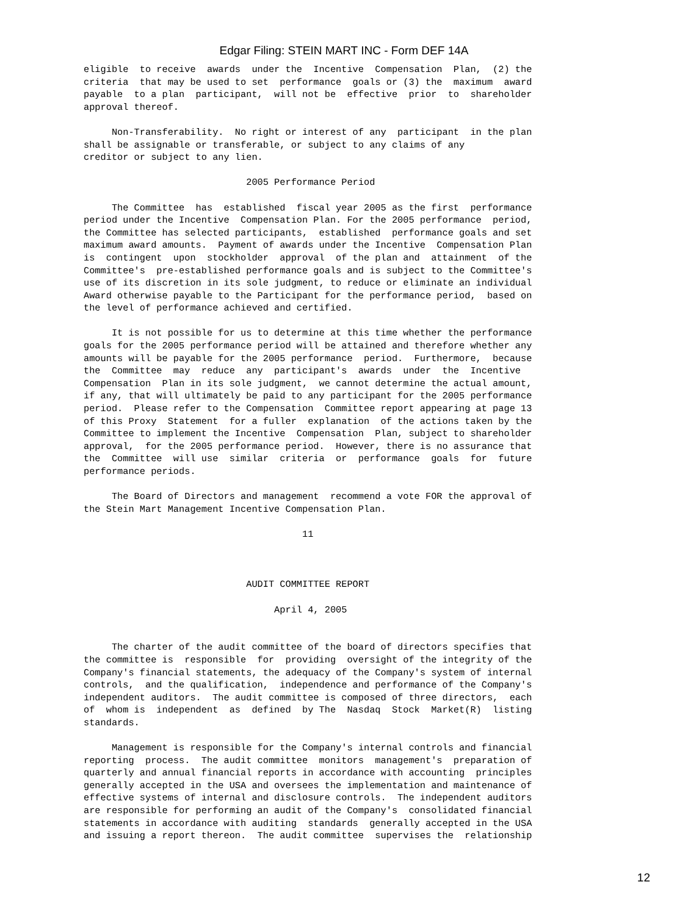Edgar Filing: STEIN MART INC - Form DEF 14A
eligible  to receive  awards  under the  Incentive  Compensation  Plan,  (2) the
criteria  that may be used to set  performance  goals or (3) the  maximum  award
payable  to a plan  participant,  will not be  effective  prior  to  shareholder
approval thereof.

     Non-Transferability.  No right or interest of any  participant  in the plan
shall be assignable or transferable, or subject to any claims of any
creditor or subject to any lien.

                             2005 Performance Period

     The Committee  has  established  fiscal year 2005 as the first  performance
period under the Incentive  Compensation Plan. For the 2005 performance  period,
the Committee has selected participants,  established  performance goals and set
maximum award amounts.  Payment of awards under the Incentive  Compensation Plan
is  contingent  upon  stockholder  approval  of the plan and  attainment  of the
Committee's  pre-established performance goals and is subject to the Committee's
use of its discretion in its sole judgment, to reduce or eliminate an individual
Award otherwise payable to the Participant for the performance period,  based on
the level of performance achieved and certified.

     It is not possible for us to determine at this time whether the performance
goals for the 2005 performance period will be attained and therefore whether any
amounts will be payable for the 2005 performance  period.  Furthermore,  because
the  Committee  may  reduce  any  participant's  awards  under  the  Incentive
Compensation  Plan in its sole judgment,  we cannot determine the actual amount,
if any, that will ultimately be paid to any participant for the 2005 performance
period.  Please refer to the Compensation  Committee report appearing at page 13
of this Proxy  Statement  for a fuller  explanation  of the actions taken by the
Committee to implement the Incentive  Compensation  Plan, subject to shareholder
approval,  for the 2005 performance period.  However, there is no assurance that
the  Committee  will use  similar  criteria  or  performance  goals  for  future
performance periods.

     The Board of Directors and management  recommend a vote FOR the approval of
the Stein Mart Management Incentive Compensation Plan.

                                       11



                             AUDIT COMMITTEE REPORT

                                  April 4, 2005


     The charter of the audit committee of the board of directors specifies that
the committee is  responsible  for  providing  oversight of the integrity of the
Company's financial statements, the adequacy of the Company's system of internal
controls,  and the qualification,  independence and performance of the Company's
independent auditors.  The audit committee is composed of three directors,  each
of  whom is  independent  as  defined  by The  Nasdaq  Stock  Market(R)  listing
standards.

     Management is responsible for the Company's internal controls and financial
reporting  process.  The audit committee  monitors  management's  preparation of
quarterly and annual financial reports in accordance with accounting  principles
generally accepted in the USA and oversees the implementation and maintenance of
effective systems of internal and disclosure controls.  The independent auditors
are responsible for performing an audit of the Company's  consolidated financial
statements in accordance with auditing  standards  generally accepted in the USA
and issuing a report thereon.  The audit committee  supervises the  relationship
12